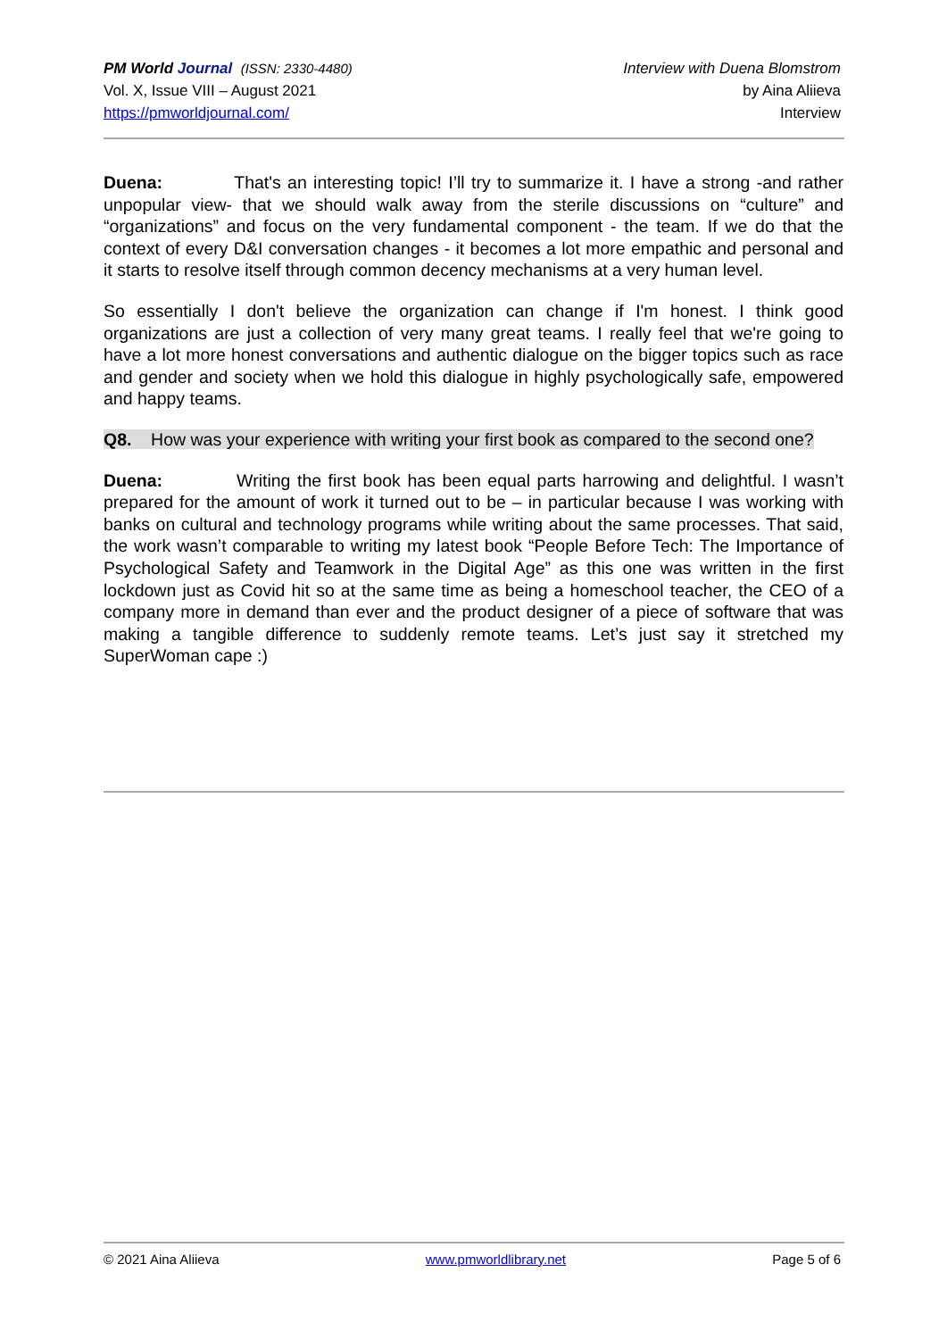PM World Journal (ISSN: 2330-4480)
Vol. X, Issue VIII – August 2021
https://pmworldjournal.com/
Interview with Duena Blomstrom
by Aina Aliieva
Interview
Duena: That's an interesting topic! I’ll try to summarize it. I have a strong -and rather unpopular view- that we should walk away from the sterile discussions on “culture” and “organizations” and focus on the very fundamental component - the team. If we do that the context of every D&I conversation changes - it becomes a lot more empathic and personal and it starts to resolve itself through common decency mechanisms at a very human level.
So essentially I don't believe the organization can change if I'm honest. I think good organizations are just a collection of very many great teams. I really feel that we're going to have a lot more honest conversations and authentic dialogue on the bigger topics such as race and gender and society when we hold this dialogue in highly psychologically safe, empowered and happy teams.
Q8. How was your experience with writing your first book as compared to the second one?
Duena: Writing the first book has been equal parts harrowing and delightful. I wasn’t prepared for the amount of work it turned out to be – in particular because I was working with banks on cultural and technology programs while writing about the same processes. That said, the work wasn’t comparable to writing my latest book “People Before Tech: The Importance of Psychological Safety and Teamwork in the Digital Age” as this one was written in the first lockdown just as Covid hit so at the same time as being a homeschool teacher, the CEO of a company more in demand than ever and the product designer of a piece of software that was making a tangible difference to suddenly remote teams. Let’s just say it stretched my SuperWoman cape :)
© 2021 Aina Aliieva www.pmworldlibrary.net Page 5 of 6